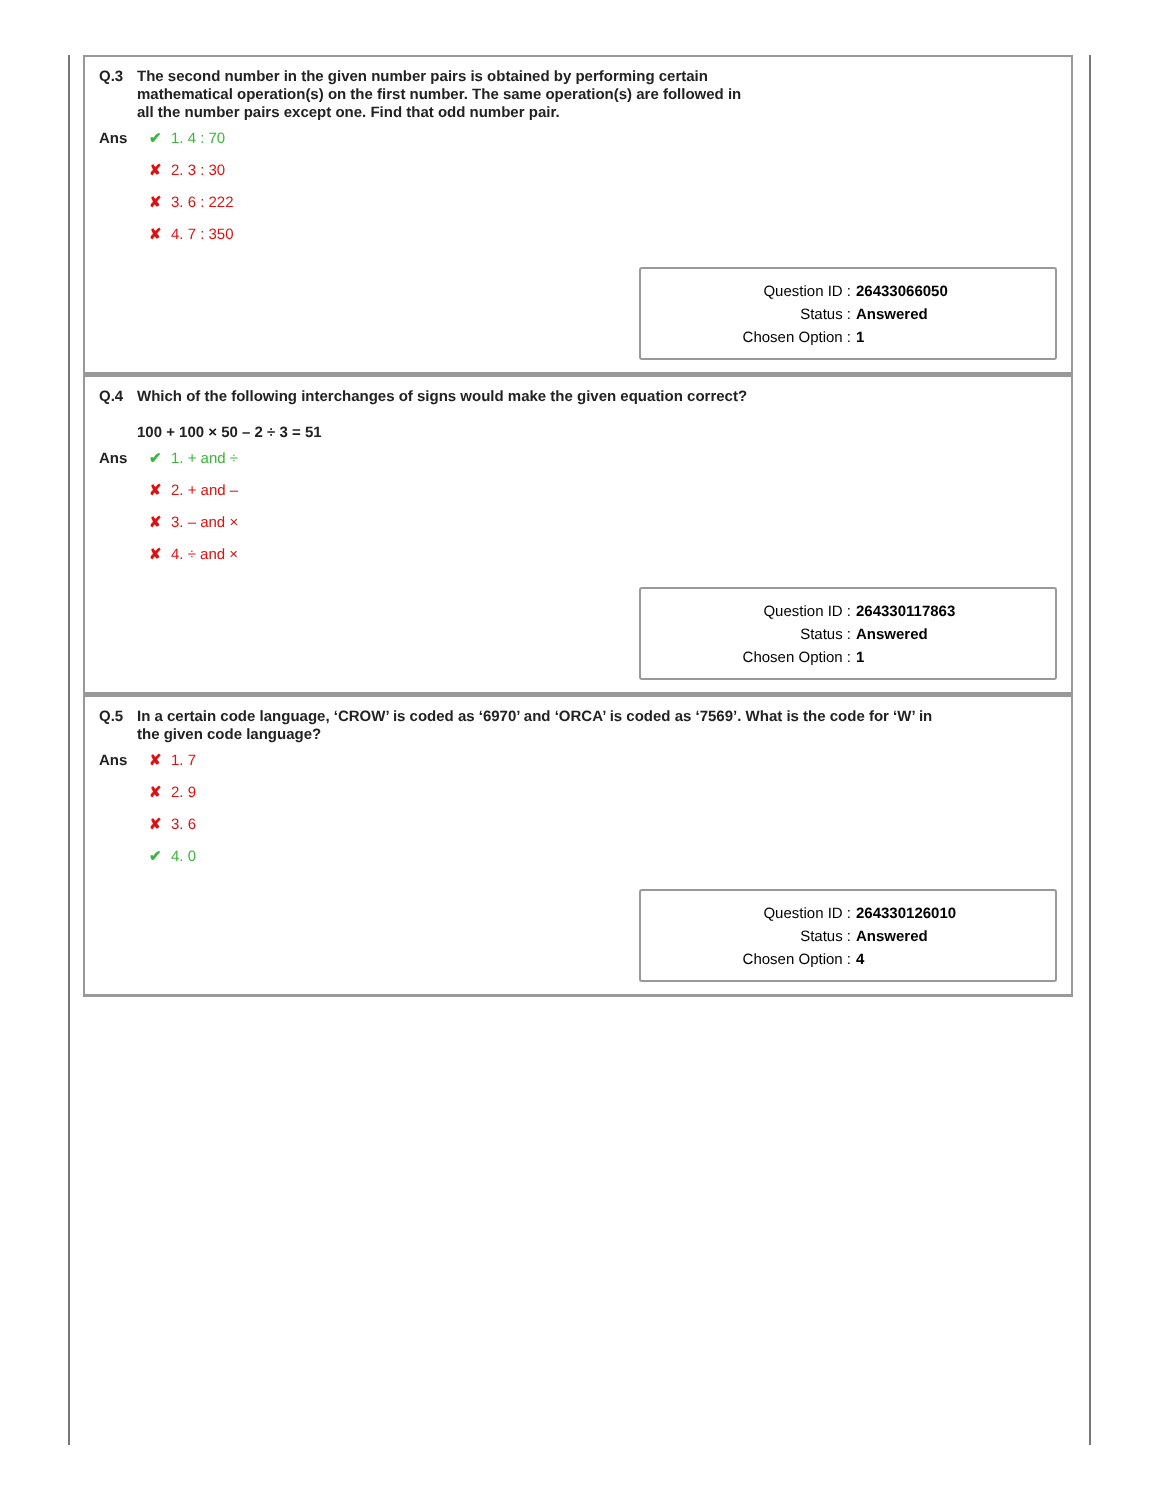Q.3
The second number in the given number pairs is obtained by performing certain mathematical operation(s) on the first number. The same operation(s) are followed in all the number pairs except one. Find that odd number pair.
Ans
✔ 1. 4 : 70
✘ 2. 3 : 30
✘ 3. 6 : 222
✘ 4. 7 : 350
Question ID : 26433066050
Status : Answered
Chosen Option : 1
Q.4
Which of the following interchanges of signs would make the given equation correct?
100 + 100 × 50 – 2 ÷ 3 = 51
Ans
✔ 1. + and ÷
✘ 2. + and –
✘ 3. – and ×
✘ 4. ÷ and ×
Question ID : 264330117863
Status : Answered
Chosen Option : 1
Q.5
In a certain code language, ‘CROW’ is coded as ‘6970’ and ‘ORCA’ is coded as ‘7569’. What is the code for ‘W’ in the given code language?
Ans
✘ 1. 7
✘ 2. 9
✘ 3. 6
✔ 4. 0
Question ID : 264330126010
Status : Answered
Chosen Option : 4